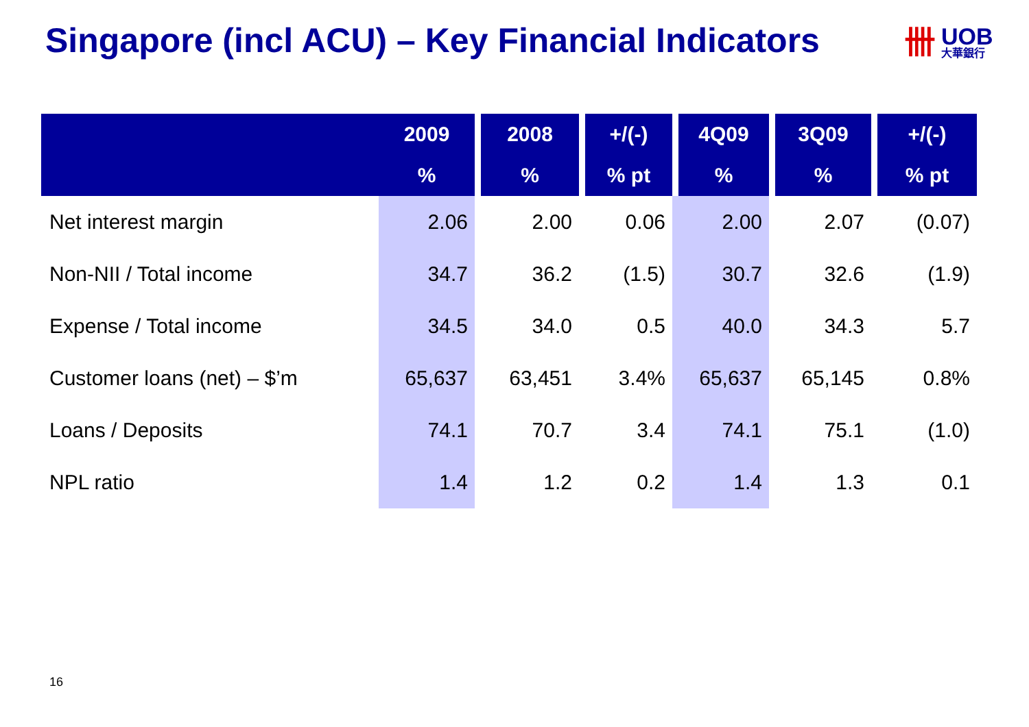Singapore (incl ACU) – Key Financial Indicators
卌
UOB
大華銀行
| | 2009 | 2008 | +/(-) | 4Q09 | 3Q09 | +/(-) |
| --- | --- | --- | --- | --- | --- | --- |
| | % | % | % pt | % | % | % pt |
| Net interest margin | 2.06 | 2.00 | 0.06 | 2.00 | 2.07 | (0.07) |
| Non-NII / Total income | 34.7 | 36.2 | (1.5) | 30.7 | 32.6 | (1.9) |
| Expense / Total income | 34.5 | 34.0 | 0.5 | 40.0 | 34.3 | 5.7 |
| Customer loans (net) – $’m | 65,637 | 63,451 | 3.4% | 65,637 | 65,145 | 0.8% |
| Loans / Deposits | 74.1 | 70.7 | 3.4 | 74.1 | 75.1 | (1.0) |
| NPL ratio | 1.4 | 1.2 | 0.2 | 1.4 | 1.3 | 0.1 |
16